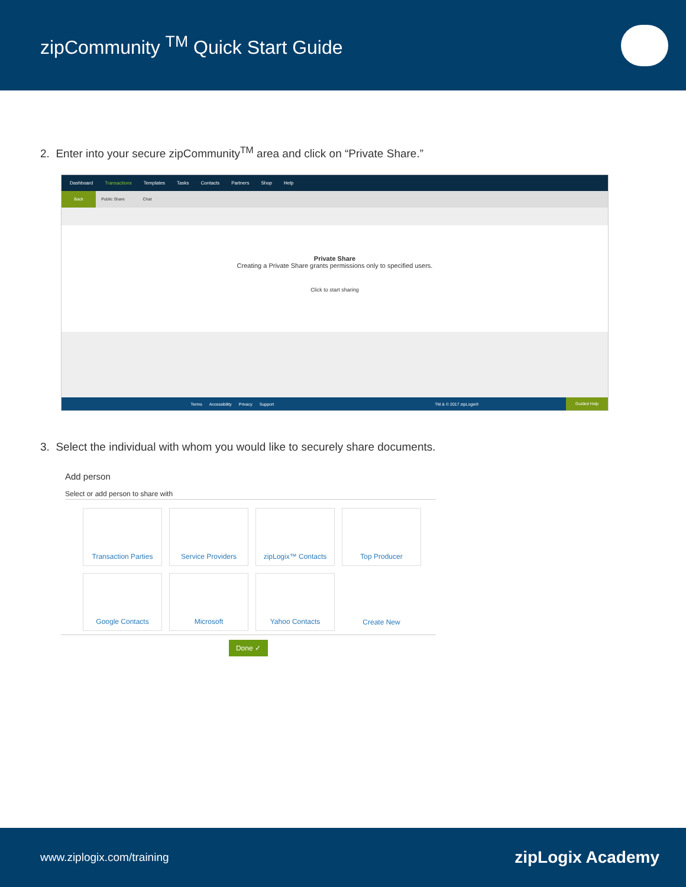zipCommunity <sup>TM</sup> Quick Start Guide
2. Enter into your secure zipCommunity<sup>TM</sup> area and click on “Private Share.”
Dashboard Transactions Templates Tasks Contacts Partners Shop Help
Back Public Share Chat
Private Share
Creating a Private Share grants permissions only to specified users.
Click to start sharing
Terms Accessibility Privacy Support TM & © 2017 zipLogix®
Guided Help
3. Select the individual with whom you would like to securely share documents.
Add person
Select or add person to share with
Transaction Parties
Service Providers
zipLogix™ Contacts
Top Producer
Google Contacts
Microsoft
Yahoo Contacts
Create New
Done ✓
www.ziplogix.com/training zipLogix Academy